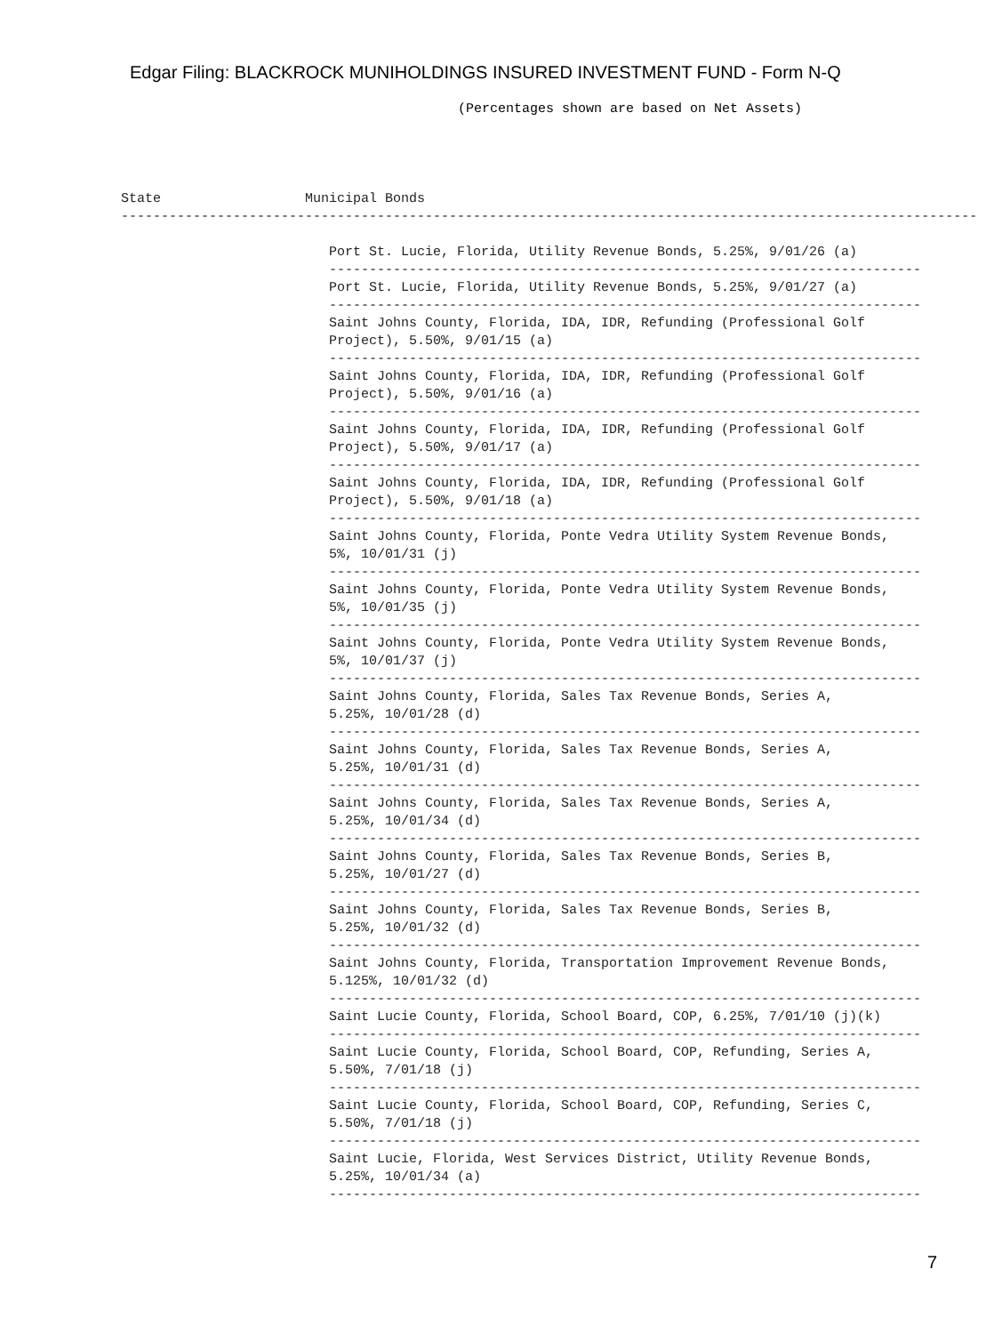Edgar Filing: BLACKROCK MUNIHOLDINGS INSURED INVESTMENT FUND - Form N-Q
(Percentages shown are based on Net Assets)
State Municipal Bonds -----------------------------------------------------------------------------------------------------------
Port St. Lucie, Florida, Utility Revenue Bonds, 5.25%, 9/01/26 (a) -------------------------------------------------------------------------- Port St. Lucie, Florida, Utility Revenue Bonds, 5.25%, 9/01/27 (a) -------------------------------------------------------------------------- Saint Johns County, Florida, IDA, IDR, Refunding (Professional Golf Project), 5.50%, 9/01/15 (a) -------------------------------------------------------------------------- Saint Johns County, Florida, IDA, IDR, Refunding (Professional Golf Project), 5.50%, 9/01/16 (a) -------------------------------------------------------------------------- Saint Johns County, Florida, IDA, IDR, Refunding (Professional Golf Project), 5.50%, 9/01/17 (a) -------------------------------------------------------------------------- Saint Johns County, Florida, IDA, IDR, Refunding (Professional Golf Project), 5.50%, 9/01/18 (a) -------------------------------------------------------------------------- Saint Johns County, Florida, Ponte Vedra Utility System Revenue Bonds, 5%, 10/01/31 (j) -------------------------------------------------------------------------- Saint Johns County, Florida, Ponte Vedra Utility System Revenue Bonds, 5%, 10/01/35 (j) -------------------------------------------------------------------------- Saint Johns County, Florida, Ponte Vedra Utility System Revenue Bonds, 5%, 10/01/37 (j) -------------------------------------------------------------------------- Saint Johns County, Florida, Sales Tax Revenue Bonds, Series A, 5.25%, 10/01/28 (d) -------------------------------------------------------------------------- Saint Johns County, Florida, Sales Tax Revenue Bonds, Series A, 5.25%, 10/01/31 (d) -------------------------------------------------------------------------- Saint Johns County, Florida, Sales Tax Revenue Bonds, Series A, 5.25%, 10/01/34 (d) -------------------------------------------------------------------------- Saint Johns County, Florida, Sales Tax Revenue Bonds, Series B, 5.25%, 10/01/27 (d) -------------------------------------------------------------------------- Saint Johns County, Florida, Sales Tax Revenue Bonds, Series B, 5.25%, 10/01/32 (d) -------------------------------------------------------------------------- Saint Johns County, Florida, Transportation Improvement Revenue Bonds, 5.125%, 10/01/32 (d) -------------------------------------------------------------------------- Saint Lucie County, Florida, School Board, COP, 6.25%, 7/01/10 (j)(k) -------------------------------------------------------------------------- Saint Lucie County, Florida, School Board, COP, Refunding, Series A, 5.50%, 7/01/18 (j) -------------------------------------------------------------------------- Saint Lucie County, Florida, School Board, COP, Refunding, Series C, 5.50%, 7/01/18 (j) -------------------------------------------------------------------------- Saint Lucie, Florida, West Services District, Utility Revenue Bonds, 5.25%, 10/01/34 (a) --------------------------------------------------------------------------
7